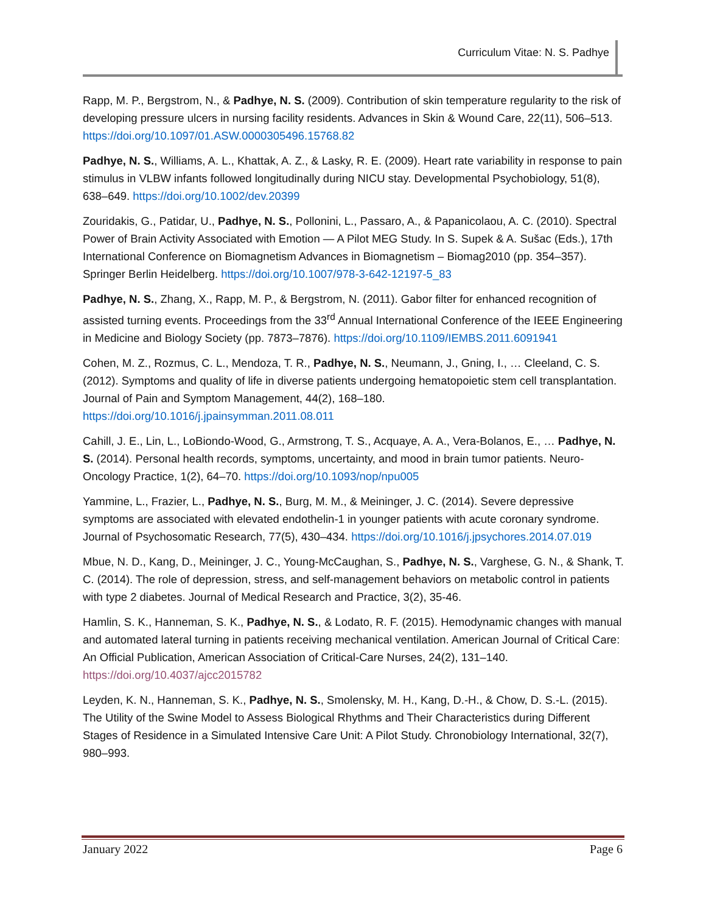Curriculum Vitae: N. S. Padhye
Rapp, M. P., Bergstrom, N., & Padhye, N. S. (2009). Contribution of skin temperature regularity to the risk of developing pressure ulcers in nursing facility residents. Advances in Skin & Wound Care, 22(11), 506–513. https://doi.org/10.1097/01.ASW.0000305496.15768.82
Padhye, N. S., Williams, A. L., Khattak, A. Z., & Lasky, R. E. (2009). Heart rate variability in response to pain stimulus in VLBW infants followed longitudinally during NICU stay. Developmental Psychobiology, 51(8), 638–649. https://doi.org/10.1002/dev.20399
Zouridakis, G., Patidar, U., Padhye, N. S., Pollonini, L., Passaro, A., & Papanicolaou, A. C. (2010). Spectral Power of Brain Activity Associated with Emotion — A Pilot MEG Study. In S. Supek & A. Sušac (Eds.), 17th International Conference on Biomagnetism Advances in Biomagnetism – Biomag2010 (pp. 354–357). Springer Berlin Heidelberg. https://doi.org/10.1007/978-3-642-12197-5_83
Padhye, N. S., Zhang, X., Rapp, M. P., & Bergstrom, N. (2011). Gabor filter for enhanced recognition of assisted turning events. Proceedings from the 33<sup>rd</sup> Annual International Conference of the IEEE Engineering in Medicine and Biology Society (pp. 7873–7876). https://doi.org/10.1109/IEMBS.2011.6091941
Cohen, M. Z., Rozmus, C. L., Mendoza, T. R., Padhye, N. S., Neumann, J., Gning, I., … Cleeland, C. S. (2012). Symptoms and quality of life in diverse patients undergoing hematopoietic stem cell transplantation. Journal of Pain and Symptom Management, 44(2), 168–180. https://doi.org/10.1016/j.jpainsymman.2011.08.011
Cahill, J. E., Lin, L., LoBiondo-Wood, G., Armstrong, T. S., Acquaye, A. A., Vera-Bolanos, E., … Padhye, N. S. (2014). Personal health records, symptoms, uncertainty, and mood in brain tumor patients. Neuro-Oncology Practice, 1(2), 64–70. https://doi.org/10.1093/nop/npu005
Yammine, L., Frazier, L., Padhye, N. S., Burg, M. M., & Meininger, J. C. (2014). Severe depressive symptoms are associated with elevated endothelin-1 in younger patients with acute coronary syndrome. Journal of Psychosomatic Research, 77(5), 430–434. https://doi.org/10.1016/j.jpsychores.2014.07.019
Mbue, N. D., Kang, D., Meininger, J. C., Young-McCaughan, S., Padhye, N. S., Varghese, G. N., & Shank, T. C. (2014). The role of depression, stress, and self-management behaviors on metabolic control in patients with type 2 diabetes. Journal of Medical Research and Practice, 3(2), 35-46.
Hamlin, S. K., Hanneman, S. K., Padhye, N. S., & Lodato, R. F. (2015). Hemodynamic changes with manual and automated lateral turning in patients receiving mechanical ventilation. American Journal of Critical Care: An Official Publication, American Association of Critical-Care Nurses, 24(2), 131–140. https://doi.org/10.4037/ajcc2015782
Leyden, K. N., Hanneman, S. K., Padhye, N. S., Smolensky, M. H., Kang, D.-H., & Chow, D. S.-L. (2015). The Utility of the Swine Model to Assess Biological Rhythms and Their Characteristics during Different Stages of Residence in a Simulated Intensive Care Unit: A Pilot Study. Chronobiology International, 32(7), 980–993.
January 2022 Page 6